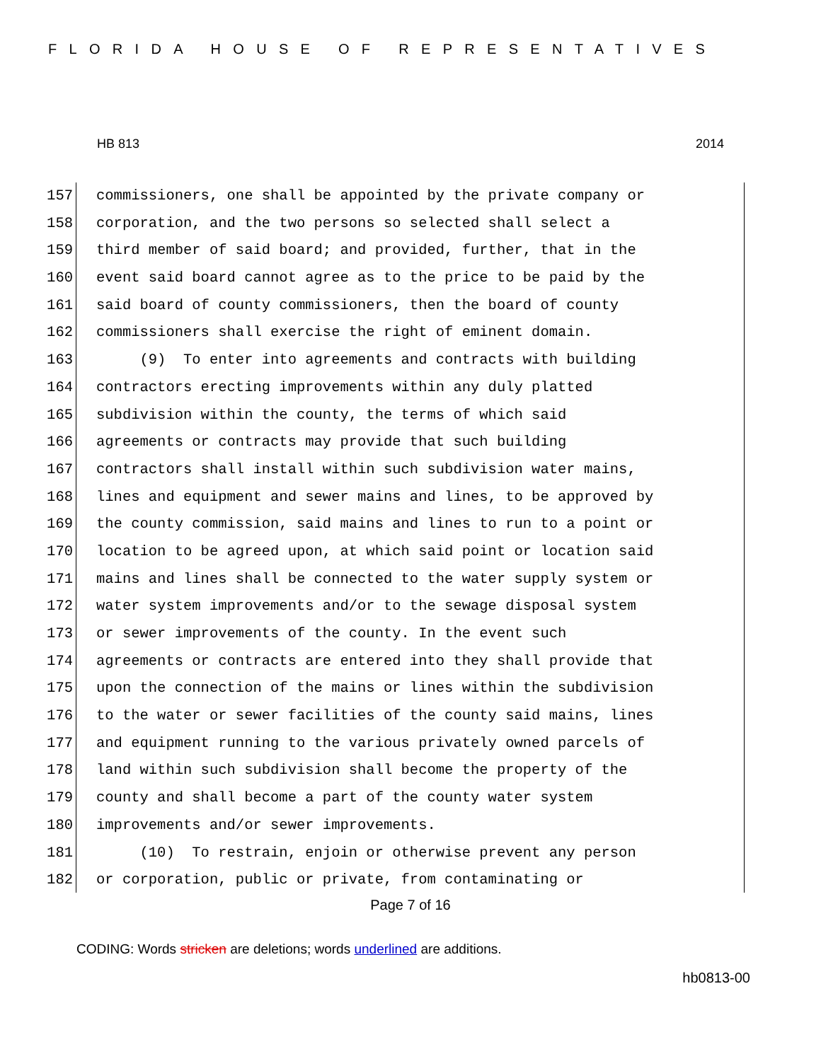FLORIDA HOUSE OF REPRESENTATIVES
HB 813 2014
157 commissioners, one shall be appointed by the private company or
158 corporation, and the two persons so selected shall select a
159 third member of said board; and provided, further, that in the
160 event said board cannot agree as to the price to be paid by the
161 said board of county commissioners, then the board of county
162 commissioners shall exercise the right of eminent domain.
163 (9) To enter into agreements and contracts with building
164 contractors erecting improvements within any duly platted
165 subdivision within the county, the terms of which said
166 agreements or contracts may provide that such building
167 contractors shall install within such subdivision water mains,
168 lines and equipment and sewer mains and lines, to be approved by
169 the county commission, said mains and lines to run to a point or
170 location to be agreed upon, at which said point or location said
171 mains and lines shall be connected to the water supply system or
172 water system improvements and/or to the sewage disposal system
173 or sewer improvements of the county. In the event such
174 agreements or contracts are entered into they shall provide that
175 upon the connection of the mains or lines within the subdivision
176 to the water or sewer facilities of the county said mains, lines
177 and equipment running to the various privately owned parcels of
178 land within such subdivision shall become the property of the
179 county and shall become a part of the county water system
180 improvements and/or sewer improvements.
181 (10) To restrain, enjoin or otherwise prevent any person
182 or corporation, public or private, from contaminating or
Page 7 of 16
CODING: Words stricken are deletions; words underlined are additions.
hb0813-00